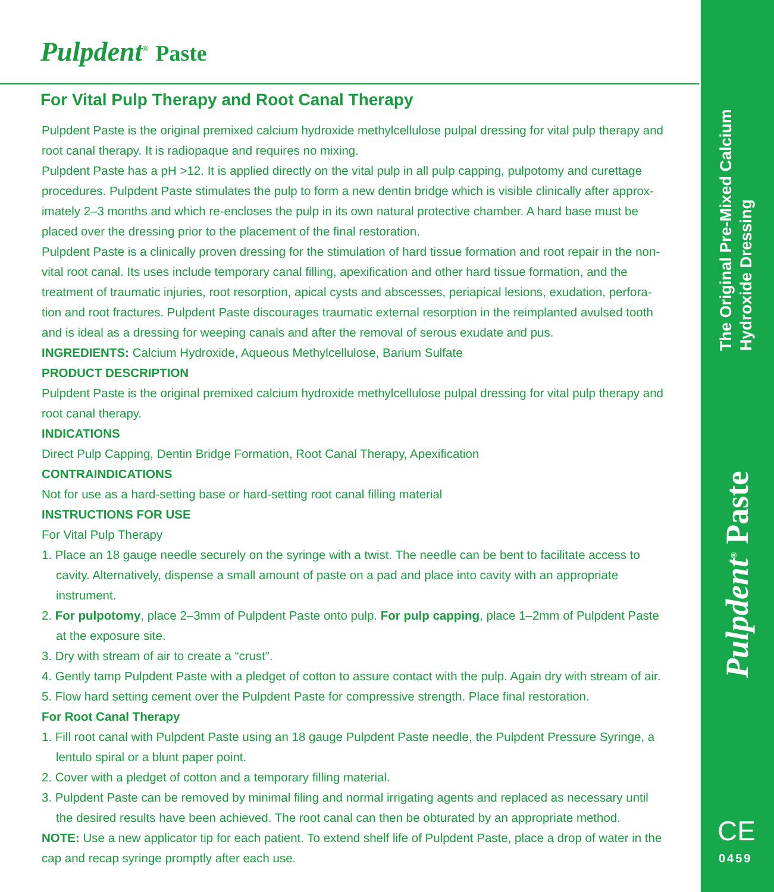Pulpdent<sup>®</sup> Paste
For Vital Pulp Therapy and Root Canal Therapy
Pulpdent Paste is the original premixed calcium hydroxide methylcellulose pulpal dressing for vital pulp therapy and root canal therapy. It is radiopaque and requires no mixing.
Pulpdent Paste has a pH >12. It is applied directly on the vital pulp in all pulp capping, pulpotomy and curettage procedures. Pulpdent Paste stimulates the pulp to form a new dentin bridge which is visible clinically after approx­imately 2–3 months and which re-encloses the pulp in its own natural protective chamber. A hard base must be placed over the dressing prior to the placement of the final restoration.
Pulpdent Paste is a clinically proven dressing for the stimulation of hard tissue formation and root repair in the non-vital root canal. Its uses include temporary canal filling, apexification and other hard tissue formation, and the treatment of traumatic injuries, root resorption, apical cysts and abscesses, periapical lesions, exudation, perfora­tion and root fractures. Pulpdent Paste discourages traumatic external resorption in the reimplanted avulsed tooth and is ideal as a dressing for weeping canals and after the removal of serous exudate and pus.
INGREDIENTS: Calcium Hydroxide, Aqueous Methylcellulose, Barium Sulfate
PRODUCT DESCRIPTION
Pulpdent Paste is the original premixed calcium hydroxide methylcellulose pulpal dressing for vital pulp therapy and root canal therapy.
INDICATIONS
Direct Pulp Capping, Dentin Bridge Formation, Root Canal Therapy, Apexification
CONTRAINDICATIONS
Not for use as a hard-setting base or hard-setting root canal filling material
INSTRUCTIONS FOR USE
For Vital Pulp Therapy
1. Place an 18 gauge needle securely on the syringe with a twist. The needle can be bent to facilitate access to cavity. Alternatively, dispense a small amount of paste on a pad and place into cavity with an appropriate instrument.
2. For pulpotomy, place 2–3mm of Pulpdent Paste onto pulp. For pulp capping, place 1–2mm of Pulpdent Paste at the exposure site.
3. Dry with stream of air to create a “crust”.
4. Gently tamp Pulpdent Paste with a pledget of cotton to assure contact with the pulp. Again dry with stream of air.
5. Flow hard setting cement over the Pulpdent Paste for compressive strength. Place final restoration.
For Root Canal Therapy
1. Fill root canal with Pulpdent Paste using an 18 gauge Pulpdent Paste needle, the Pulpdent Pressure Syringe, a lentulo spiral or a blunt paper point.
2. Cover with a pledget of cotton and a temporary filling material.
3. Pulpdent Paste can be removed by minimal filing and normal irrigating agents and replaced as necessary until the desired results have been achieved. The root canal can then be obturated by an appropriate method.
NOTE: Use a new applicator tip for each patient. To extend shelf life of Pulpdent Paste, place a drop of water in the cap and recap syringe promptly after each use.
The Original Pre-Mixed Calcium
Hydroxide Dressing
Pulpdent<sup>®</sup> Paste
CE
0459